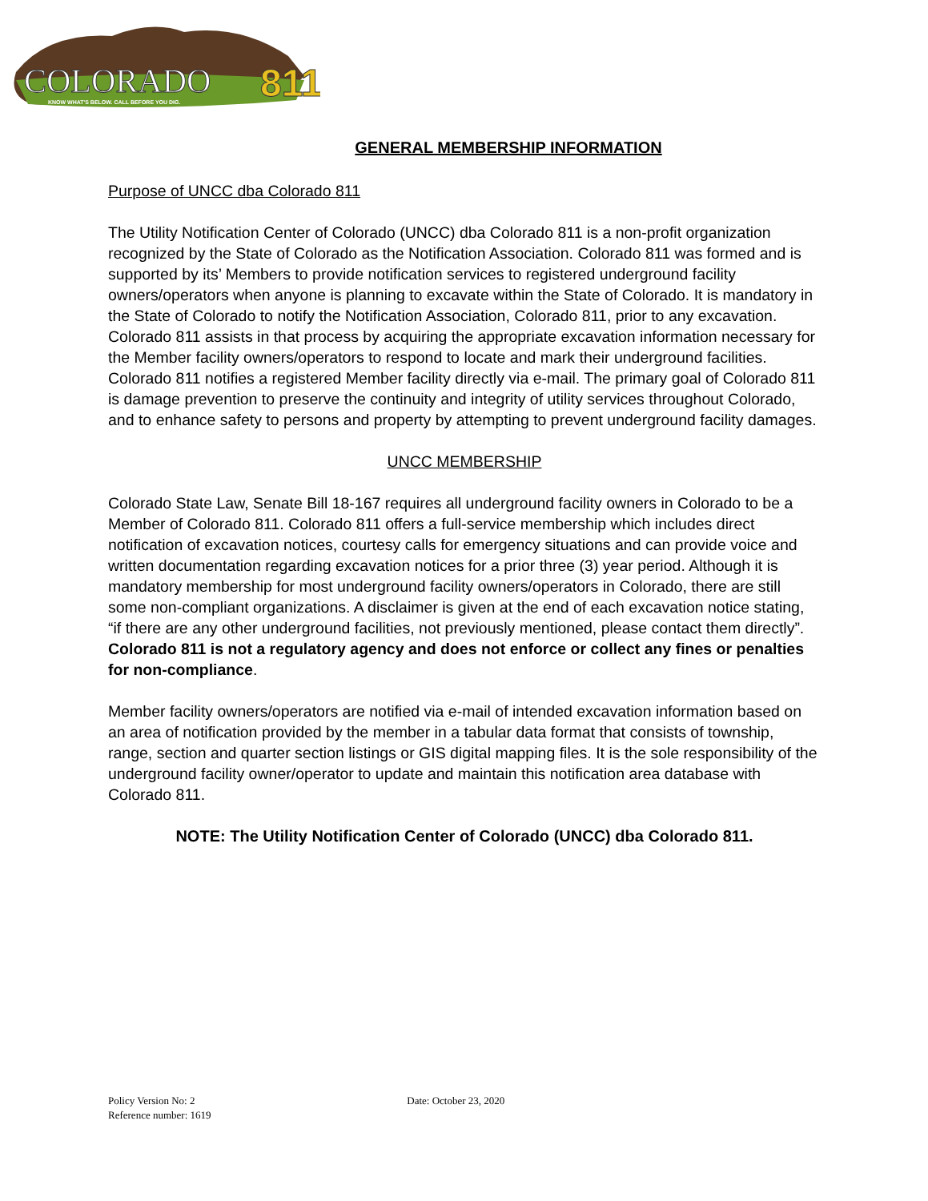COLORADO
811
KNOW WHAT'S BELOW. CALL BEFORE YOU DIG.
GENERAL MEMBERSHIP INFORMATION
Purpose of UNCC dba Colorado 811
The Utility Notification Center of Colorado (UNCC) dba Colorado 811 is a non-profit organization recognized by the State of Colorado as the Notification Association. Colorado 811 was formed and is supported by its’ Members to provide notification services to registered underground facility owners/operators when anyone is planning to excavate within the State of Colorado. It is mandatory in the State of Colorado to notify the Notification Association, Colorado 811, prior to any excavation. Colorado 811 assists in that process by acquiring the appropriate excavation information necessary for the Member facility owners/operators to respond to locate and mark their underground facilities. Colorado 811 notifies a registered Member facility directly via e-mail. The primary goal of Colorado 811 is damage prevention to preserve the continuity and integrity of utility services throughout Colorado, and to enhance safety to persons and property by attempting to prevent underground facility damages.
UNCC MEMBERSHIP
Colorado State Law, Senate Bill 18-167 requires all underground facility owners in Colorado to be a Member of Colorado 811. Colorado 811 offers a full-service membership which includes direct notification of excavation notices, courtesy calls for emergency situations and can provide voice and written documentation regarding excavation notices for a prior three (3) year period. Although it is mandatory membership for most underground facility owners/operators in Colorado, there are still some non-compliant organizations. A disclaimer is given at the end of each excavation notice stating, “if there are any other underground facilities, not previously mentioned, please contact them directly”. Colorado 811 is not a regulatory agency and does not enforce or collect any fines or penalties for non-compliance.
Member facility owners/operators are notified via e-mail of intended excavation information based on an area of notification provided by the member in a tabular data format that consists of township, range, section and quarter section listings or GIS digital mapping files. It is the sole responsibility of the underground facility owner/operator to update and maintain this notification area database with Colorado 811.
NOTE: The Utility Notification Center of Colorado (UNCC) dba Colorado 811.
Policy Version No: 2 Date: October 23, 2020
Reference number: 1619